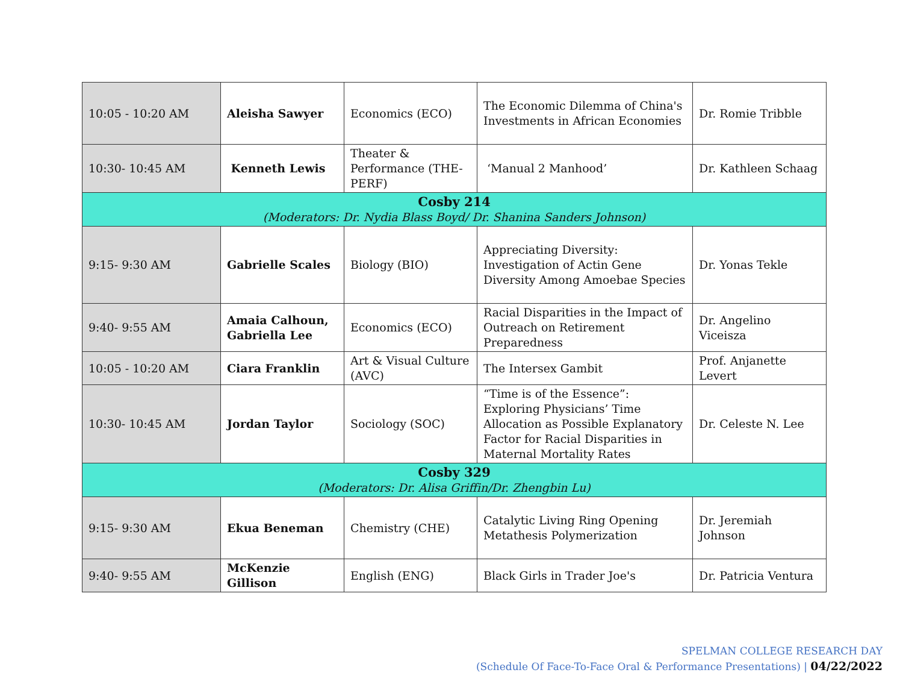| 10:05 - 10:20 AM | Aleisha Sawyer | Economics (ECO) | The Economic Dilemma of China's Investments in African Economies | Dr. Romie Tribble |
| 10:30- 10:45 AM | Kenneth Lewis | Theater & Performance (THE-PERF) | ‘Manual 2 Manhood’ | Dr. Kathleen Schaag |
| Cosby 214 (Moderators: Dr. Nydia Blass Boyd/ Dr. Shanina Sanders Johnson) | | | | |
| 9:15- 9:30 AM | Gabrielle Scales | Biology (BIO) | Appreciating Diversity: Investigation of Actin Gene Diversity Among Amoebae Species | Dr. Yonas Tekle |
| 9:40- 9:55 AM | Amaia Calhoun, Gabriella Lee | Economics (ECO) | Racial Disparities in the Impact of Outreach on Retirement Preparedness | Dr. Angelino Viceisza |
| 10:05 - 10:20 AM | Ciara Franklin | Art & Visual Culture (AVC) | The Intersex Gambit | Prof. Anjanette Levert |
| 10:30- 10:45 AM | Jordan Taylor | Sociology (SOC) | “Time is of the Essence”: Exploring Physicians’ Time Allocation as Possible Explanatory Factor for Racial Disparities in Maternal Mortality Rates | Dr. Celeste N. Lee |
| Cosby 329 (Moderators: Dr. Alisa Griffin/Dr. Zhengbin Lu) | | | | |
| 9:15- 9:30 AM | Ekua Beneman | Chemistry (CHE) | Catalytic Living Ring Opening Metathesis Polymerization | Dr. Jeremiah Johnson |
| 9:40- 9:55 AM | McKenzie Gillison | English (ENG) | Black Girls in Trader Joe's | Dr. Patricia Ventura |
SPELMAN COLLEGE RESEARCH DAY
(Schedule Of Face-To-Face Oral & Performance Presentations) | 04/22/2022